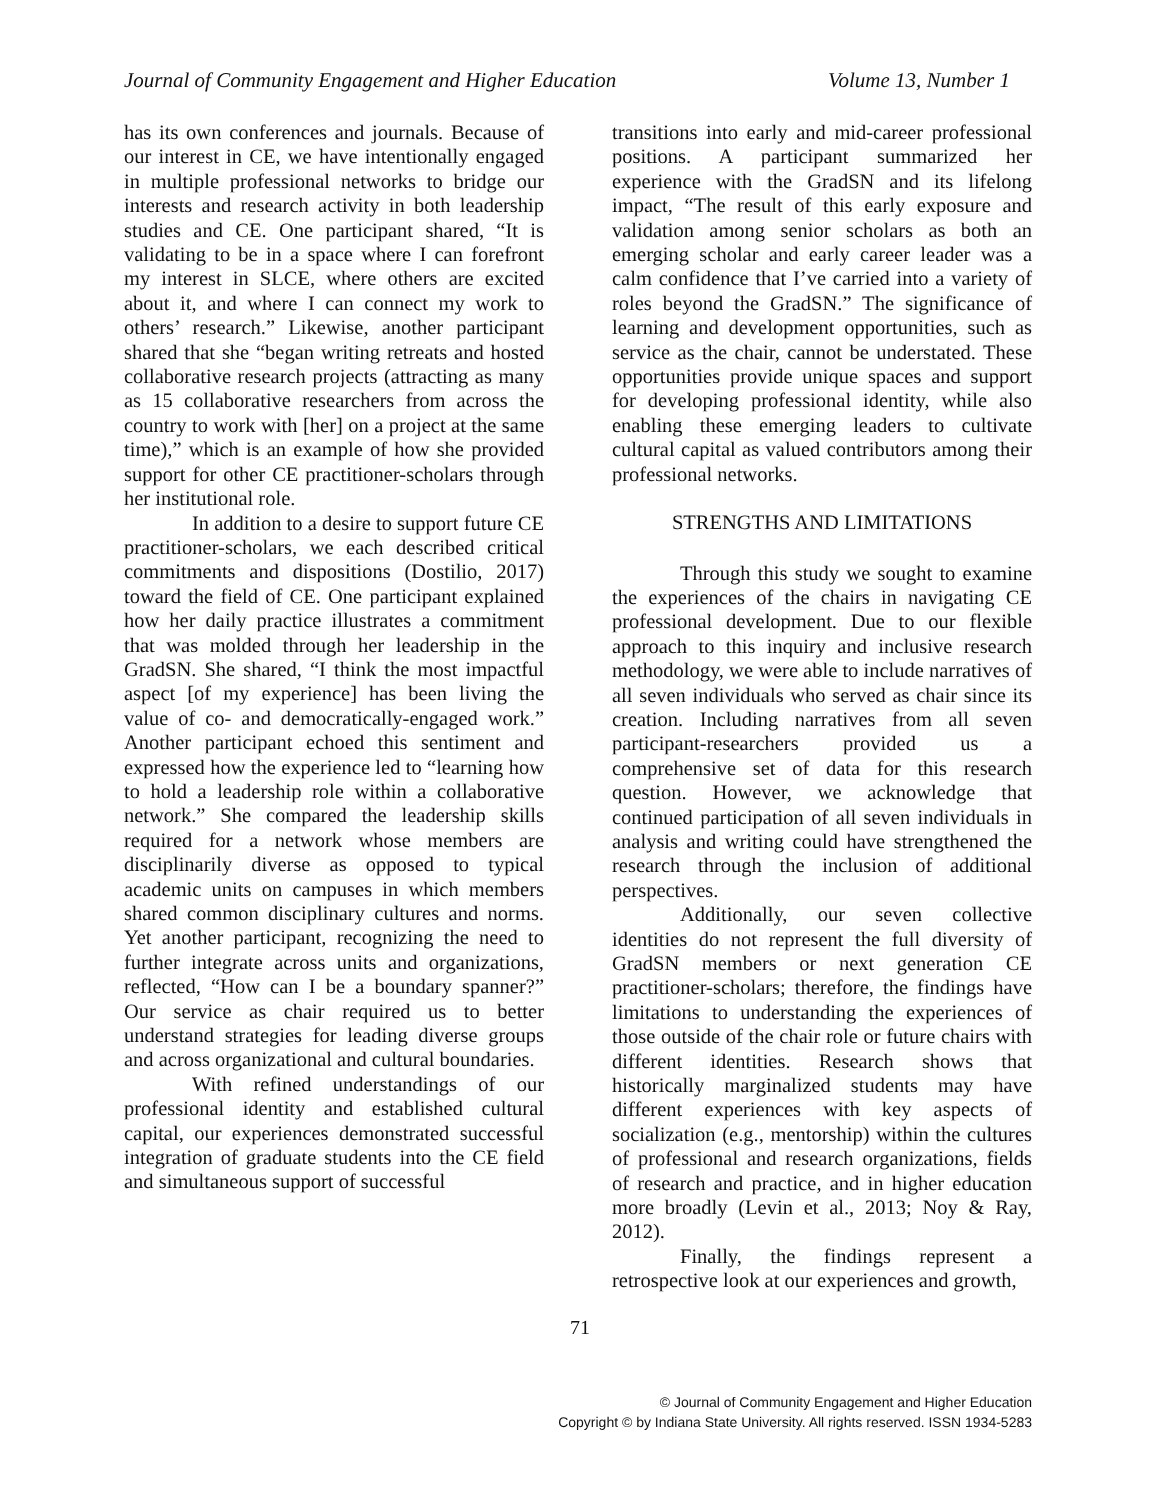Journal of Community Engagement and Higher Education Volume 13, Number 1
has its own conferences and journals. Because of our interest in CE, we have intentionally engaged in multiple professional networks to bridge our interests and research activity in both leadership studies and CE. One participant shared, “It is validating to be in a space where I can forefront my interest in SLCE, where others are excited about it, and where I can connect my work to others’ research.” Likewise, another participant shared that she “began writing retreats and hosted collaborative research projects (attracting as many as 15 collaborative researchers from across the country to work with [her] on a project at the same time),” which is an example of how she provided support for other CE practitioner-scholars through her institutional role.
In addition to a desire to support future CE practitioner-scholars, we each described critical commitments and dispositions (Dostilio, 2017) toward the field of CE. One participant explained how her daily practice illustrates a commitment that was molded through her leadership in the GradSN. She shared, “I think the most impactful aspect [of my experience] has been living the value of co- and democratically-engaged work.” Another participant echoed this sentiment and expressed how the experience led to “learning how to hold a leadership role within a collaborative network.” She compared the leadership skills required for a network whose members are disciplinarily diverse as opposed to typical academic units on campuses in which members shared common disciplinary cultures and norms. Yet another participant, recognizing the need to further integrate across units and organizations, reflected, “How can I be a boundary spanner?” Our service as chair required us to better understand strategies for leading diverse groups and across organizational and cultural boundaries.
With refined understandings of our professional identity and established cultural capital, our experiences demonstrated successful integration of graduate students into the CE field and simultaneous support of successful
transitions into early and mid-career professional positions. A participant summarized her experience with the GradSN and its lifelong impact, “The result of this early exposure and validation among senior scholars as both an emerging scholar and early career leader was a calm confidence that I’ve carried into a variety of roles beyond the GradSN.” The significance of learning and development opportunities, such as service as the chair, cannot be understated. These opportunities provide unique spaces and support for developing professional identity, while also enabling these emerging leaders to cultivate cultural capital as valued contributors among their professional networks.
STRENGTHS AND LIMITATIONS
Through this study we sought to examine the experiences of the chairs in navigating CE professional development. Due to our flexible approach to this inquiry and inclusive research methodology, we were able to include narratives of all seven individuals who served as chair since its creation. Including narratives from all seven participant-researchers provided us a comprehensive set of data for this research question. However, we acknowledge that continued participation of all seven individuals in analysis and writing could have strengthened the research through the inclusion of additional perspectives.
Additionally, our seven collective identities do not represent the full diversity of GradSN members or next generation CE practitioner-scholars; therefore, the findings have limitations to understanding the experiences of those outside of the chair role or future chairs with different identities. Research shows that historically marginalized students may have different experiences with key aspects of socialization (e.g., mentorship) within the cultures of professional and research organizations, fields of research and practice, and in higher education more broadly (Levin et al., 2013; Noy & Ray, 2012).
Finally, the findings represent a retrospective look at our experiences and growth,
71
© Journal of Community Engagement and Higher Education
Copyright © by Indiana State University. All rights reserved. ISSN 1934-5283